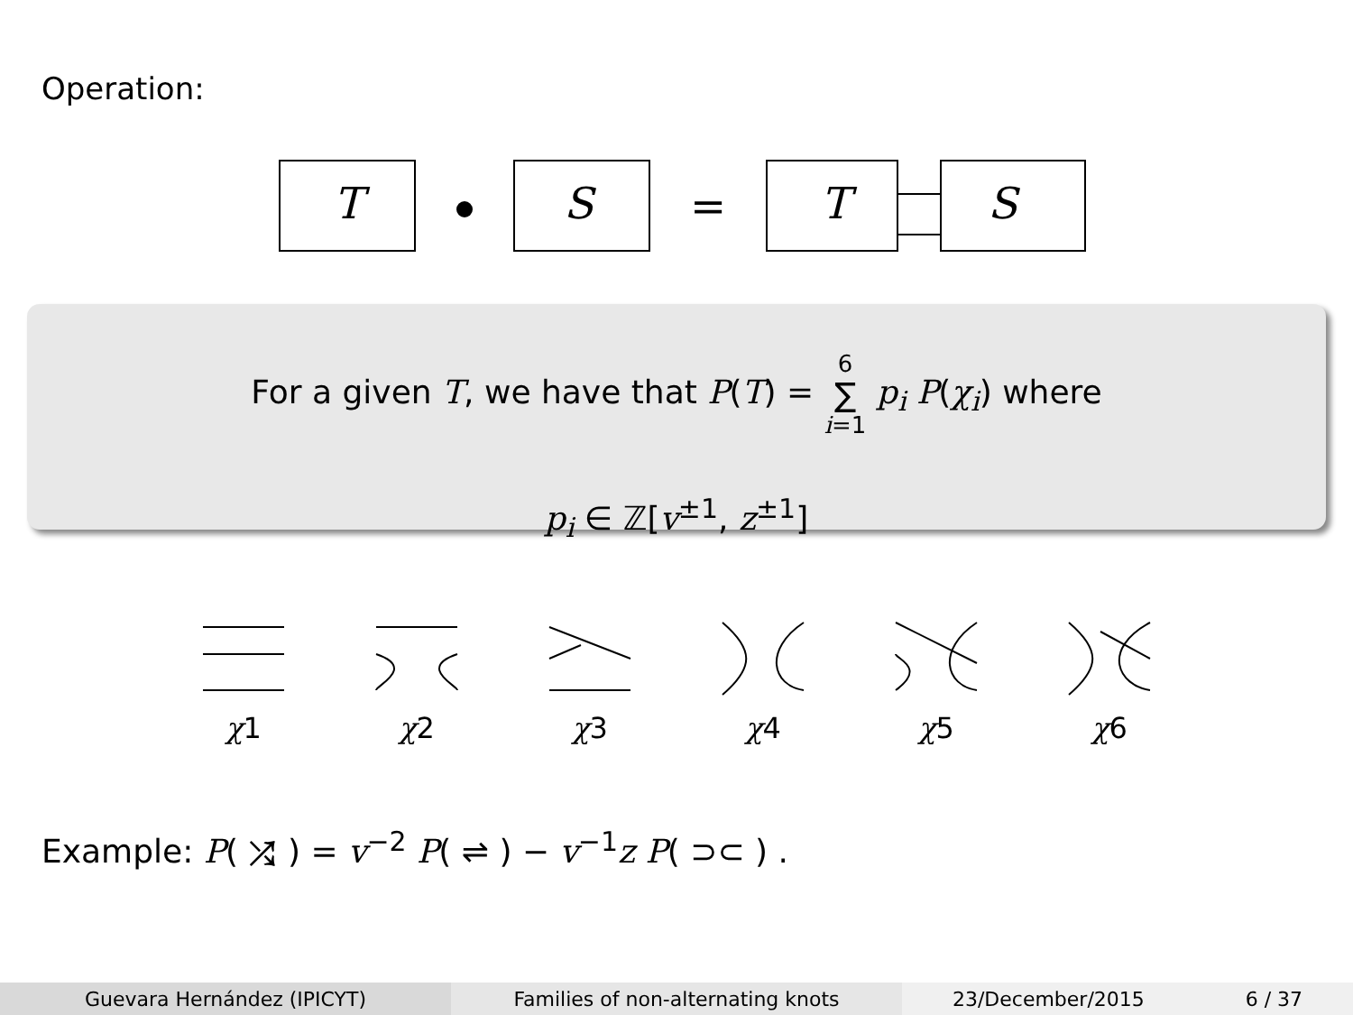Operation:
T
S
=
T
S
For a given T, we have that P(T) = 6
∑
i=1 p<sub>i</sub> P(χ<sub>i</sub>) where
p<sub>i</sub> ∈ ℤ[v<sup>±1</sup>, z<sup>±1</sup>]
χ1
χ2
χ3
χ4
χ5
χ6
Example: P( ⤮ ) = v<sup>−2</sup> P( ⇌ ) − v<sup>−1</sup>z P( ⊃⊂ ) .
Guevara Hernández (IPICYT) Families of non-alternating knots
23/December/2015 6 / 37